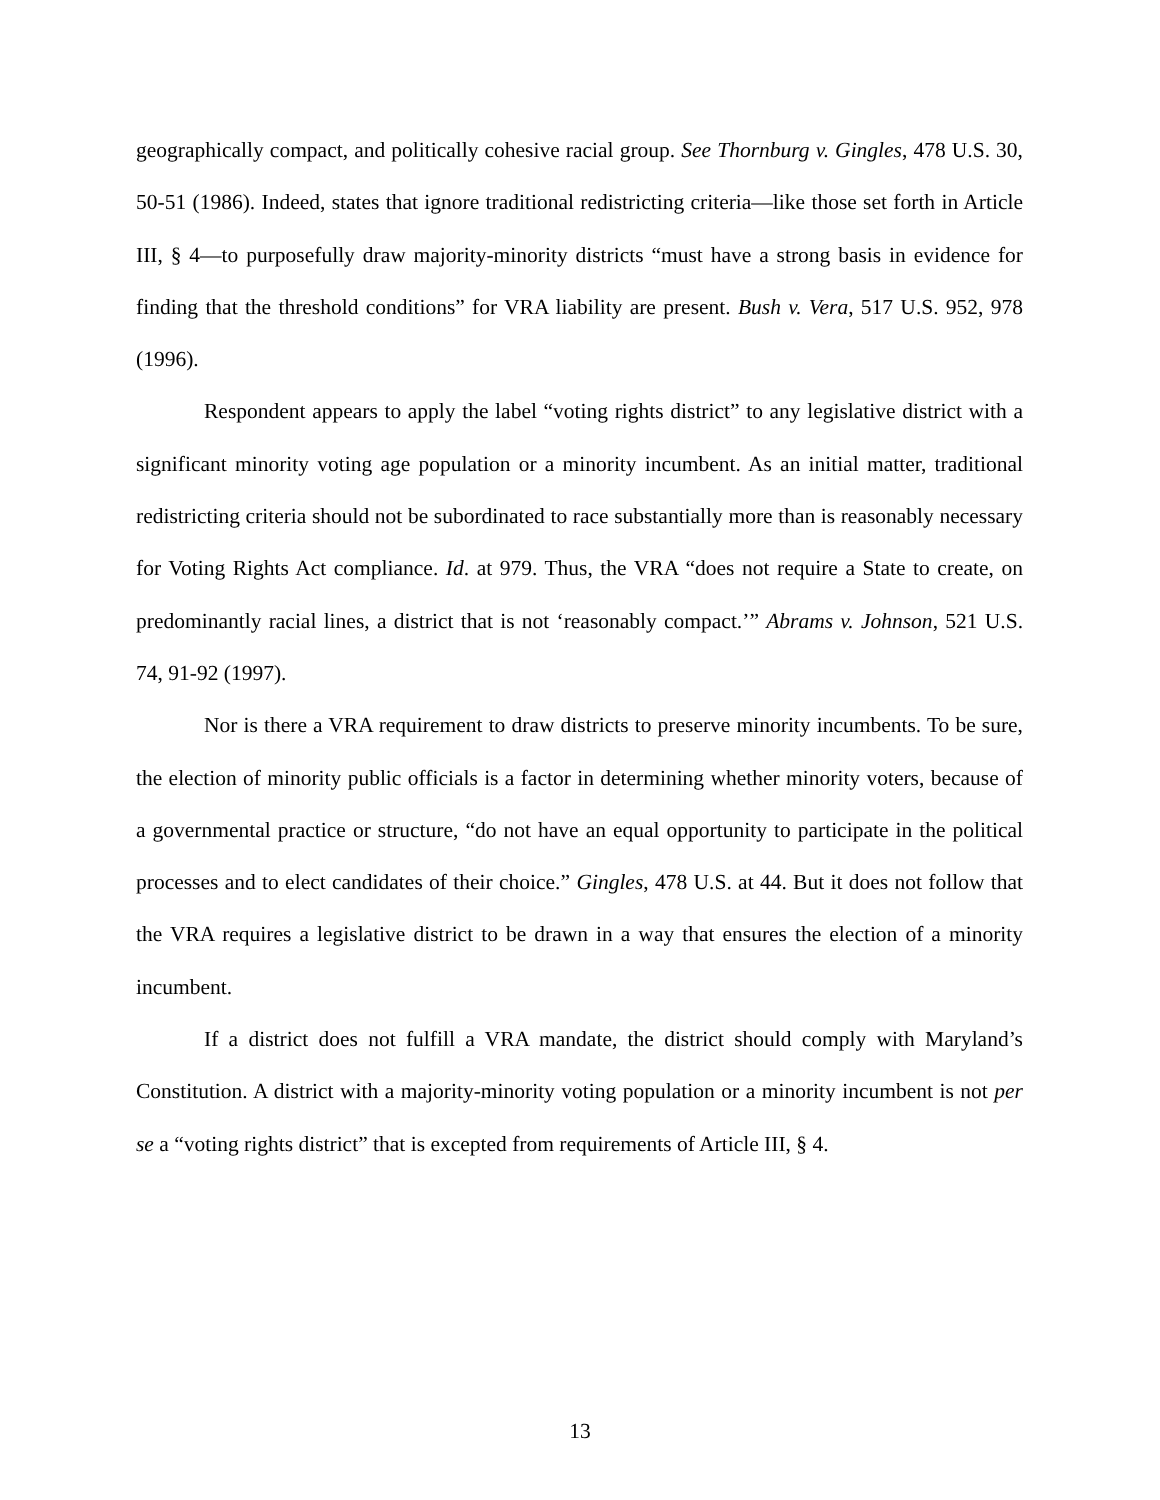geographically compact, and politically cohesive racial group. See Thornburg v. Gingles, 478 U.S. 30, 50-51 (1986). Indeed, states that ignore traditional redistricting criteria—like those set forth in Article III, § 4—to purposefully draw majority-minority districts “must have a strong basis in evidence for finding that the threshold conditions” for VRA liability are present. Bush v. Vera, 517 U.S. 952, 978 (1996).
Respondent appears to apply the label “voting rights district” to any legislative district with a significant minority voting age population or a minority incumbent. As an initial matter, traditional redistricting criteria should not be subordinated to race substantially more than is reasonably necessary for Voting Rights Act compliance. Id. at 979. Thus, the VRA “does not require a State to create, on predominantly racial lines, a district that is not ‘reasonably compact.’” Abrams v. Johnson, 521 U.S. 74, 91-92 (1997).
Nor is there a VRA requirement to draw districts to preserve minority incumbents. To be sure, the election of minority public officials is a factor in determining whether minority voters, because of a governmental practice or structure, “do not have an equal opportunity to participate in the political processes and to elect candidates of their choice.” Gingles, 478 U.S. at 44. But it does not follow that the VRA requires a legislative district to be drawn in a way that ensures the election of a minority incumbent.
If a district does not fulfill a VRA mandate, the district should comply with Maryland’s Constitution. A district with a majority-minority voting population or a minority incumbent is not per se a “voting rights district” that is excepted from requirements of Article III, § 4.
13